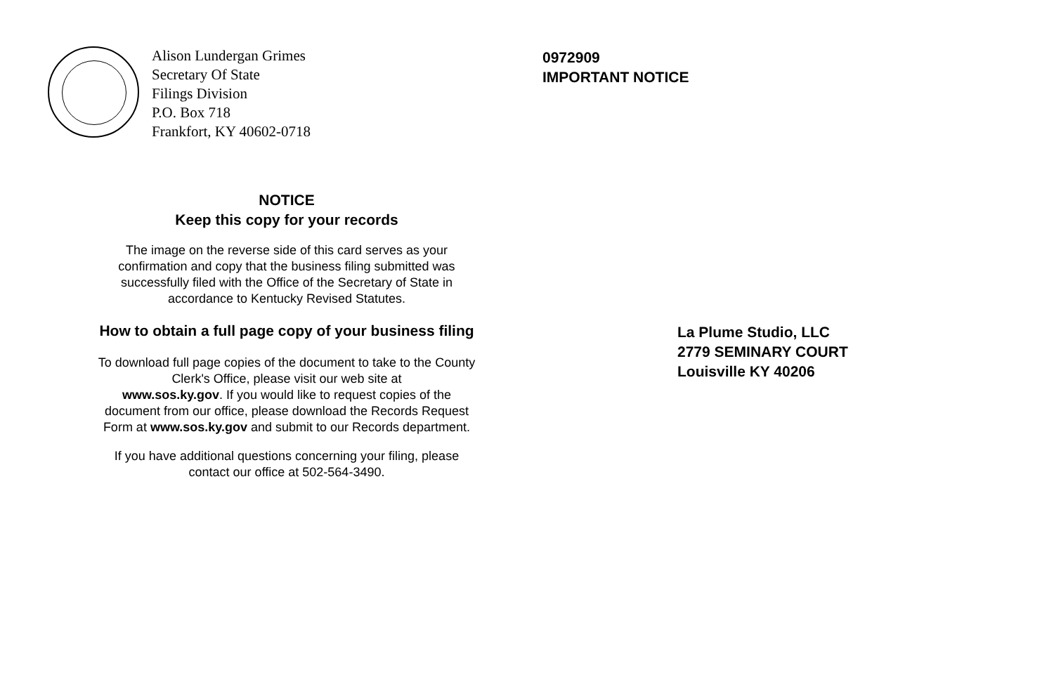Alison Lundergan Grimes
Secretary Of State
Filings Division
P.O. Box 718
Frankfort, KY 40602-0718
NOTICE
Keep this copy for your records
The image on the reverse side of this card serves as your
confirmation and copy that the business filing submitted was
successfully filed with the Office of the Secretary of State in
accordance to Kentucky Revised Statutes.
How to obtain a full page copy of your business filing
To download full page copies of the document to take to the County
Clerk's Office, please visit our web site at
www.sos.ky.gov. If you would like to request copies of the
document from our office, please download the Records Request
Form at www.sos.ky.gov and submit to our Records department.
If you have additional questions concerning your filing, please
contact our office at 502-564-3490.
0972909
IMPORTANT NOTICE
La Plume Studio, LLC
2779 SEMINARY COURT
Louisville KY 40206